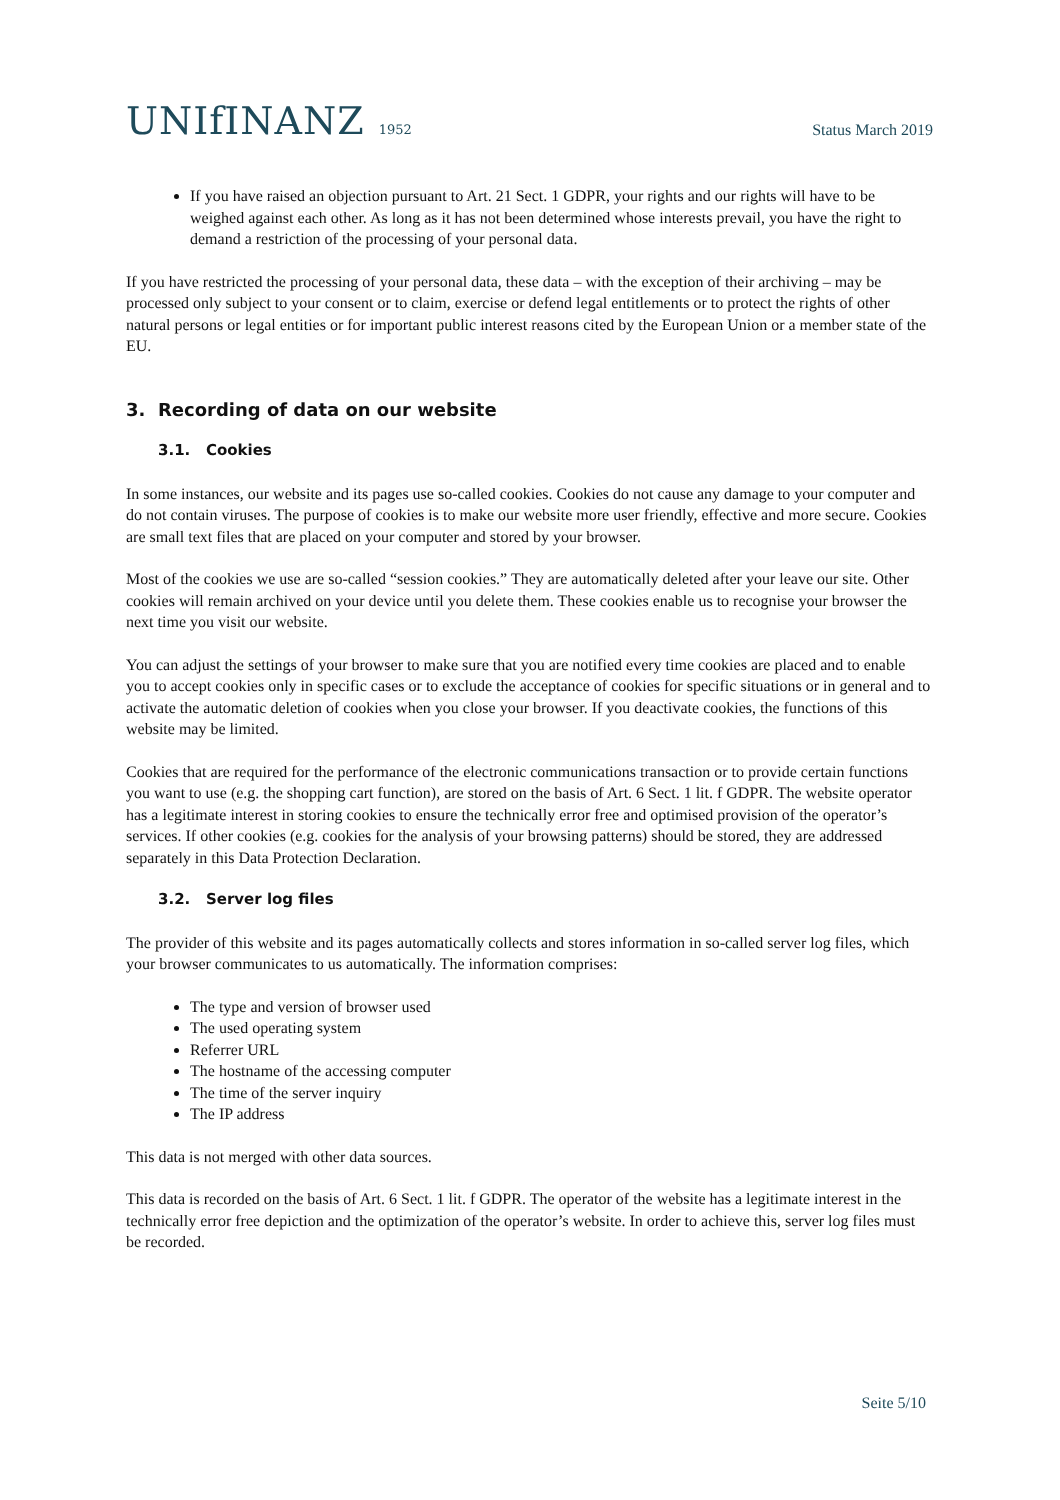UNIfINANZ 1952
Status March 2019
If you have raised an objection pursuant to Art. 21 Sect. 1 GDPR, your rights and our rights will have to be weighed against each other. As long as it has not been determined whose interests prevail, you have the right to demand a restriction of the processing of your personal data.
If you have restricted the processing of your personal data, these data – with the exception of their archiving – may be processed only subject to your consent or to claim, exercise or defend legal entitlements or to protect the rights of other natural persons or legal entities or for important public interest reasons cited by the European Union or a member state of the EU.
3. Recording of data on our website
3.1. Cookies
In some instances, our website and its pages use so-called cookies. Cookies do not cause any damage to your computer and do not contain viruses. The purpose of cookies is to make our website more user friendly, effective and more secure. Cookies are small text files that are placed on your computer and stored by your browser.
Most of the cookies we use are so-called “session cookies.” They are automatically deleted after your leave our site. Other cookies will remain archived on your device until you delete them. These cookies enable us to recognise your browser the next time you visit our website.
You can adjust the settings of your browser to make sure that you are notified every time cookies are placed and to enable you to accept cookies only in specific cases or to exclude the acceptance of cookies for specific situations or in general and to activate the automatic deletion of cookies when you close your browser. If you deactivate cookies, the functions of this website may be limited.
Cookies that are required for the performance of the electronic communications transaction or to provide certain functions you want to use (e.g. the shopping cart function), are stored on the basis of Art. 6 Sect. 1 lit. f GDPR. The website operator has a legitimate interest in storing cookies to ensure the technically error free and optimised provision of the operator’s services. If other cookies (e.g. cookies for the analysis of your browsing patterns) should be stored, they are addressed separately in this Data Protection Declaration.
3.2. Server log files
The provider of this website and its pages automatically collects and stores information in so-called server log files, which your browser communicates to us automatically. The information comprises:
The type and version of browser used
The used operating system
Referrer URL
The hostname of the accessing computer
The time of the server inquiry
The IP address
This data is not merged with other data sources.
This data is recorded on the basis of Art. 6 Sect. 1 lit. f GDPR. The operator of the website has a legitimate interest in the technically error free depiction and the optimization of the operator’s website. In order to achieve this, server log files must be recorded.
Seite 5/10